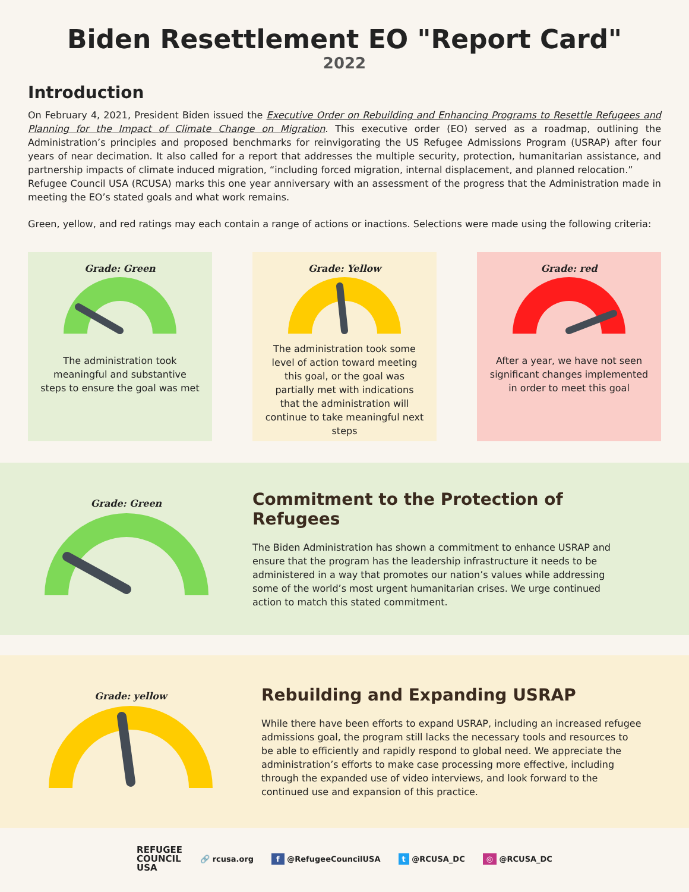Biden Resettlement EO "Report Card"
2022
Introduction
On February 4, 2021, President Biden issued the Executive Order on Rebuilding and Enhancing Programs to Resettle Refugees and Planning for the Impact of Climate Change on Migration. This executive order (EO) served as a roadmap, outlining the Administration’s principles and proposed benchmarks for reinvigorating the US Refugee Admissions Program (USRAP) after four years of near decimation. It also called for a report that addresses the multiple security, protection, humanitarian assistance, and partnership impacts of climate induced migration, “including forced migration, internal displacement, and planned relocation.”
Refugee Council USA (RCUSA) marks this one year anniversary with an assessment of the progress that the Administration made in meeting the EO’s stated goals and what work remains.
Green, yellow, and red ratings may each contain a range of actions or inactions. Selections were made using the following criteria:
Grade: Green
The administration took meaningful and substantive steps to ensure the goal was met
Grade: Yellow
The administration took some level of action toward meeting this goal, or the goal was partially met with indications that the administration will continue to take meaningful next steps
Grade: red
After a year, we have not seen significant changes implemented in order to meet this goal
Grade: Green
Commitment to the Protection of Refugees
The Biden Administration has shown a commitment to enhance USRAP and ensure that the program has the leadership infrastructure it needs to be administered in a way that promotes our nation’s values while addressing some of the world’s most urgent humanitarian crises. We urge continued action to match this stated commitment.
Grade: yellow
Rebuilding and Expanding USRAP
While there have been efforts to expand USRAP, including an increased refugee admissions goal, the program still lacks the necessary tools and resources to be able to efficiently and rapidly respond to global need. We appreciate the administration’s efforts to make case processing more effective, including through the expanded use of video interviews, and look forward to the continued use and expansion of this practice.
REFUGEE
COUNCIL
USA
🔗 rcusa.org f @RefugeeCouncilUSA t @RCUSA_DC ◎ @RCUSA_DC